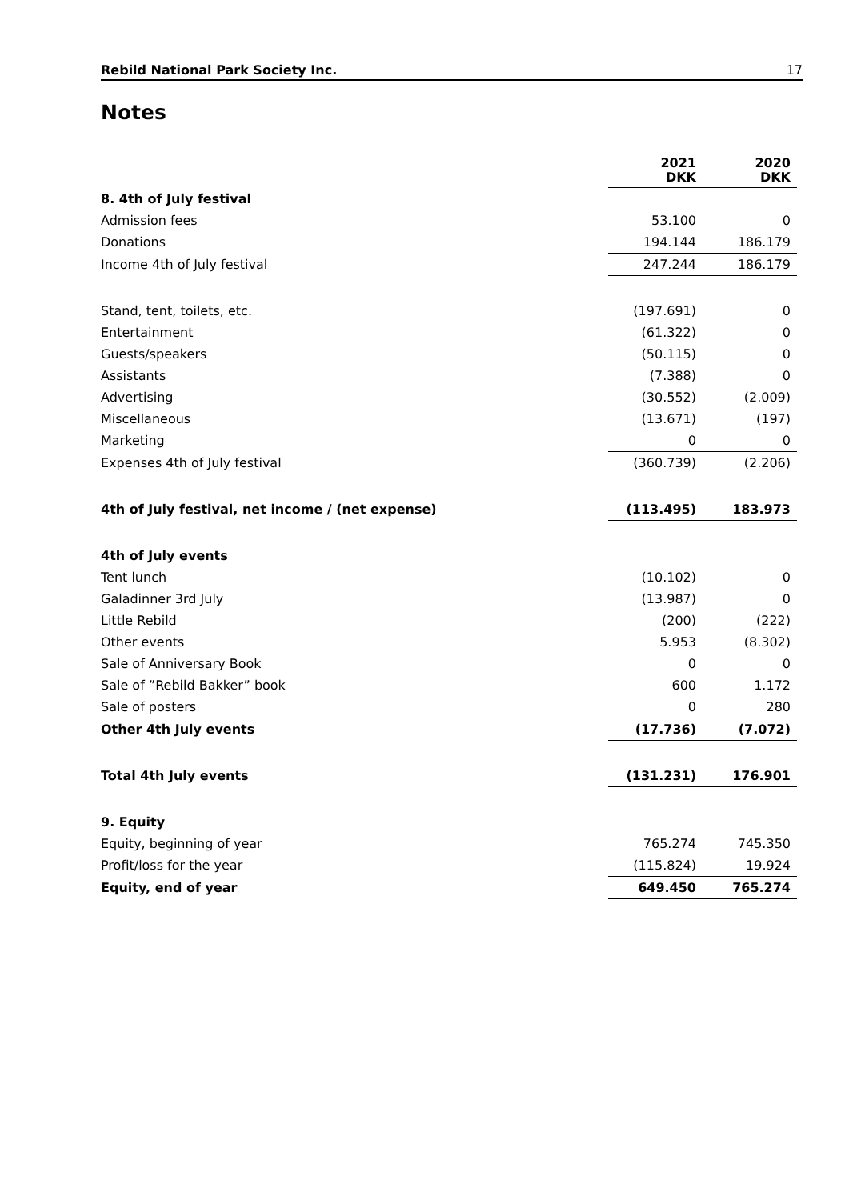Rebild National Park Society Inc. 17
Notes
| | 2021 DKK | 2020 DKK |
| 8. 4th of July festival | | |
| Admission fees | 53.100 | 0 |
| Donations | 194.144 | 186.179 |
| Income 4th of July festival | 247.244 | 186.179 |
| Stand, tent, toilets, etc. | (197.691) | 0 |
| Entertainment | (61.322) | 0 |
| Guests/speakers | (50.115) | 0 |
| Assistants | (7.388) | 0 |
| Advertising | (30.552) | (2.009) |
| Miscellaneous | (13.671) | (197) |
| Marketing | 0 | 0 |
| Expenses 4th of July festival | (360.739) | (2.206) |
| 4th of July festival, net income / (net expense) | (113.495) | 183.973 |
| 4th of July events | | |
| Tent lunch | (10.102) | 0 |
| Galadinner 3rd July | (13.987) | 0 |
| Little Rebild | (200) | (222) |
| Other events | 5.953 | (8.302) |
| Sale of Anniversary Book | 0 | 0 |
| Sale of ”Rebild Bakker” book | 600 | 1.172 |
| Sale of posters | 0 | 280 |
| Other 4th July events | (17.736) | (7.072) |
| Total 4th July events | (131.231) | 176.901 |
| 9. Equity | | |
| Equity, beginning of year | 765.274 | 745.350 |
| Profit/loss for the year | (115.824) | 19.924 |
| Equity, end of year | 649.450 | 765.274 |